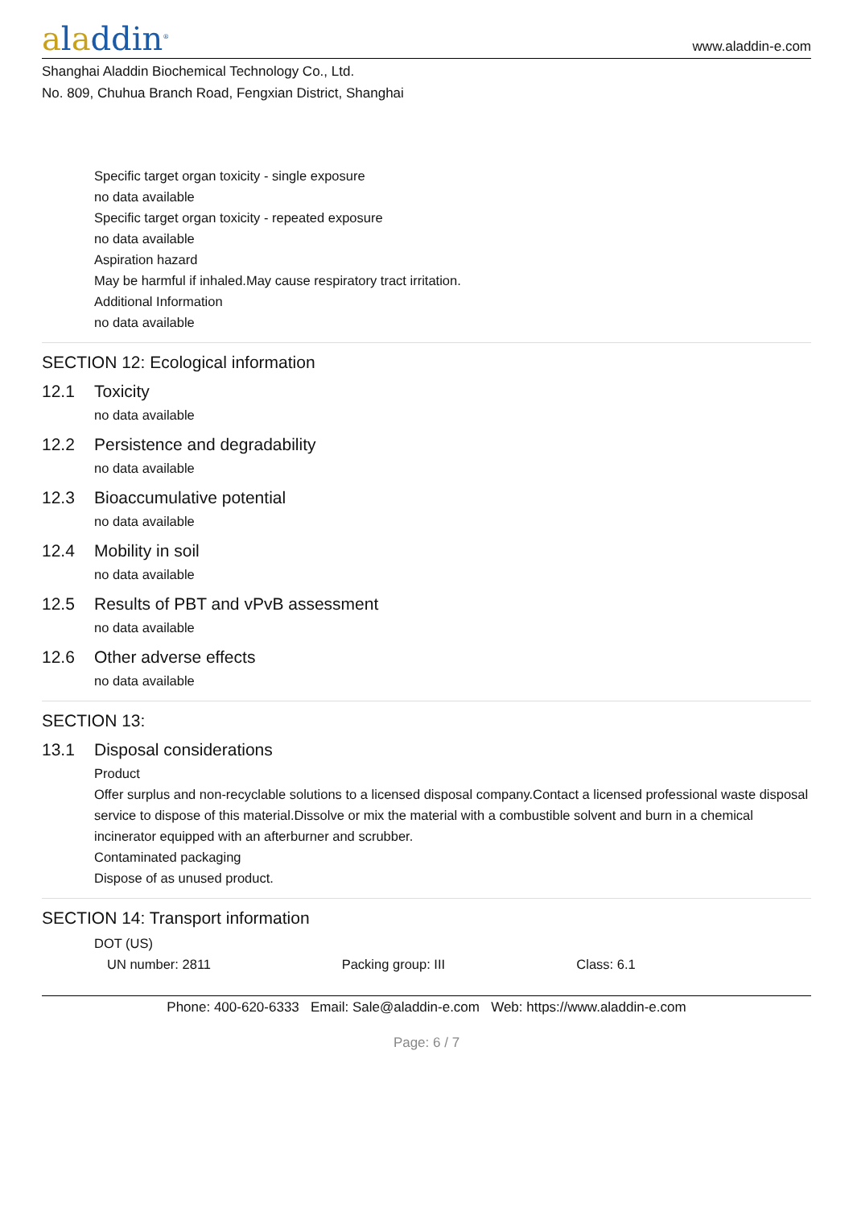aladdin<sup>®</sup>
www.aladdin-e.com
Shanghai Aladdin Biochemical Technology Co., Ltd.
No. 809, Chuhua Branch Road, Fengxian District, Shanghai
Specific target organ toxicity - single exposure
no data available
Specific target organ toxicity - repeated exposure
no data available
Aspiration hazard
May be harmful if inhaled.May cause respiratory tract irritation.
Additional Information
no data available
SECTION 12: Ecological information
12.1 Toxicity
no data available
12.2 Persistence and degradability
no data available
12.3 Bioaccumulative potential
no data available
12.4 Mobility in soil
no data available
12.5 Results of PBT and vPvB assessment
no data available
12.6 Other adverse effects
no data available
SECTION 13:
13.1 Disposal considerations
Product
Offer surplus and non-recyclable solutions to a licensed disposal company.Contact a licensed professional waste disposal service to dispose of this material.Dissolve or mix the material with a combustible solvent and burn in a chemical incinerator equipped with an afterburner and scrubber.
Contaminated packaging
Dispose of as unused product.
SECTION 14: Transport information
DOT (US)
UN number: 2811 Packing group: III Class: 6.1
Phone: 400-620-6333 Email: Sale@aladdin-e.com Web: https://www.aladdin-e.com
Page: 6 / 7